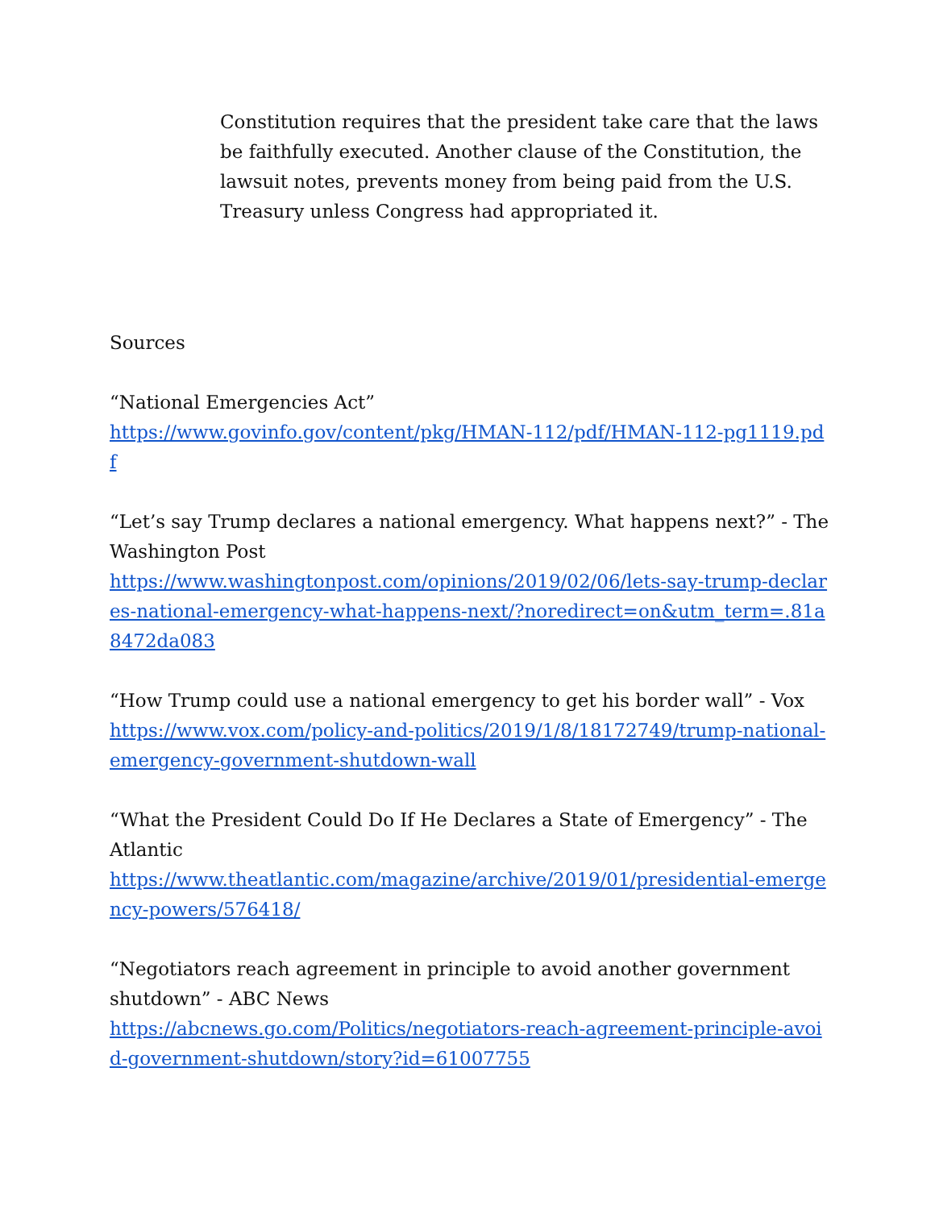Constitution requires that the president take care that the laws be faithfully executed. Another clause of the Constitution, the lawsuit notes, prevents money from being paid from the U.S. Treasury unless Congress had appropriated it.
Sources
“National Emergencies Act”
https://www.govinfo.gov/content/pkg/HMAN-112/pdf/HMAN-112-pg1119.pdf
“Let’s say Trump declares a national emergency. What happens next?” - The Washington Post
https://www.washingtonpost.com/opinions/2019/02/06/lets-say-trump-declares-national-emergency-what-happens-next/?noredirect=on&utm_term=.81a8472da083
“How Trump could use a national emergency to get his border wall” - Vox
https://www.vox.com/policy-and-politics/2019/1/8/18172749/trump-national-emergency-government-shutdown-wall
“What the President Could Do If He Declares a State of Emergency” - The Atlantic
https://www.theatlantic.com/magazine/archive/2019/01/presidential-emergency-powers/576418/
“Negotiators reach agreement in principle to avoid another government shutdown” - ABC News
https://abcnews.go.com/Politics/negotiators-reach-agreement-principle-avoid-government-shutdown/story?id=61007755